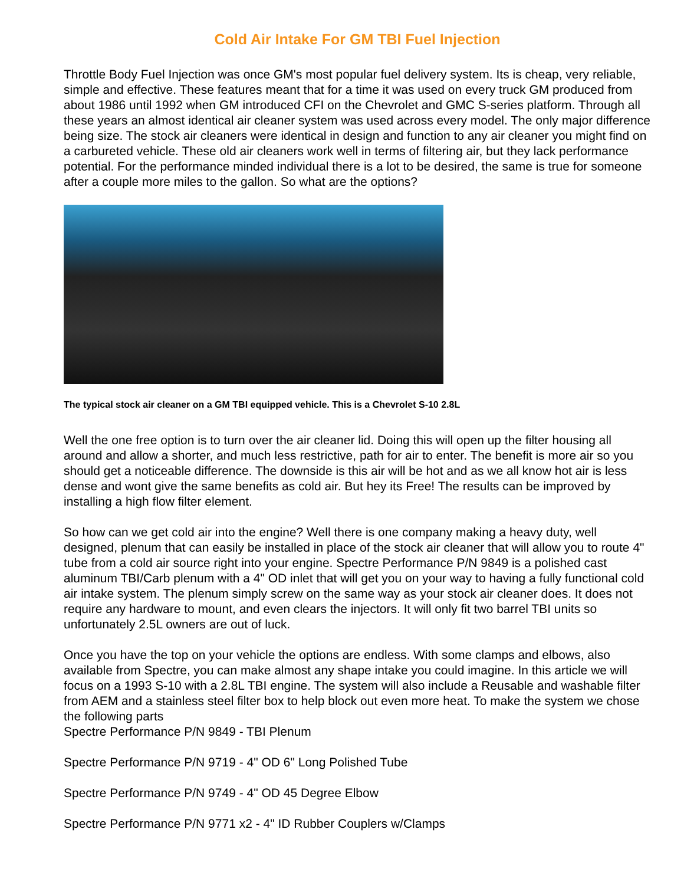Cold Air Intake For GM TBI Fuel Injection
Throttle Body Fuel Injection was once GM's most popular fuel delivery system. Its is cheap, very reliable, simple and effective. These features meant that for a time it was used on every truck GM produced from about 1986 until 1992 when GM introduced CFI on the Chevrolet and GMC S-series platform. Through all these years an almost identical air cleaner system was used across every model. The only major difference being size. The stock air cleaners were identical in design and function to any air cleaner you might find on a carbureted vehicle. These old air cleaners work well in terms of filtering air, but they lack performance potential. For the performance minded individual there is a lot to be desired, the same is true for someone after a couple more miles to the gallon. So what are the options?
The typical stock air cleaner on a GM TBI equipped vehicle. This is a Chevrolet S-10 2.8L
Well the one free option is to turn over the air cleaner lid. Doing this will open up the filter housing all around and allow a shorter, and much less restrictive, path for air to enter. The benefit is more air so you should get a noticeable difference. The downside is this air will be hot and as we all know hot air is less dense and wont give the same benefits as cold air. But hey its Free! The results can be improved by installing a high flow filter element.
So how can we get cold air into the engine? Well there is one company making a heavy duty, well designed, plenum that can easily be installed in place of the stock air cleaner that will allow you to route 4" tube from a cold air source right into your engine. Spectre Performance P/N 9849 is a polished cast aluminum TBI/Carb plenum with a 4" OD inlet that will get you on your way to having a fully functional cold air intake system. The plenum simply screw on the same way as your stock air cleaner does. It does not require any hardware to mount, and even clears the injectors. It will only fit two barrel TBI units so unfortunately 2.5L owners are out of luck.
Once you have the top on your vehicle the options are endless. With some clamps and elbows, also available from Spectre, you can make almost any shape intake you could imagine. In this article we will focus on a 1993 S-10 with a 2.8L TBI engine. The system will also include a Reusable and washable filter from AEM and a stainless steel filter box to help block out even more heat. To make the system we chose the following parts
Spectre Performance P/N 9849 - TBI Plenum
Spectre Performance P/N 9719 - 4" OD 6" Long Polished Tube
Spectre Performance P/N 9749 - 4" OD 45 Degree Elbow
Spectre Performance P/N 9771 x2 - 4" ID Rubber Couplers w/Clamps